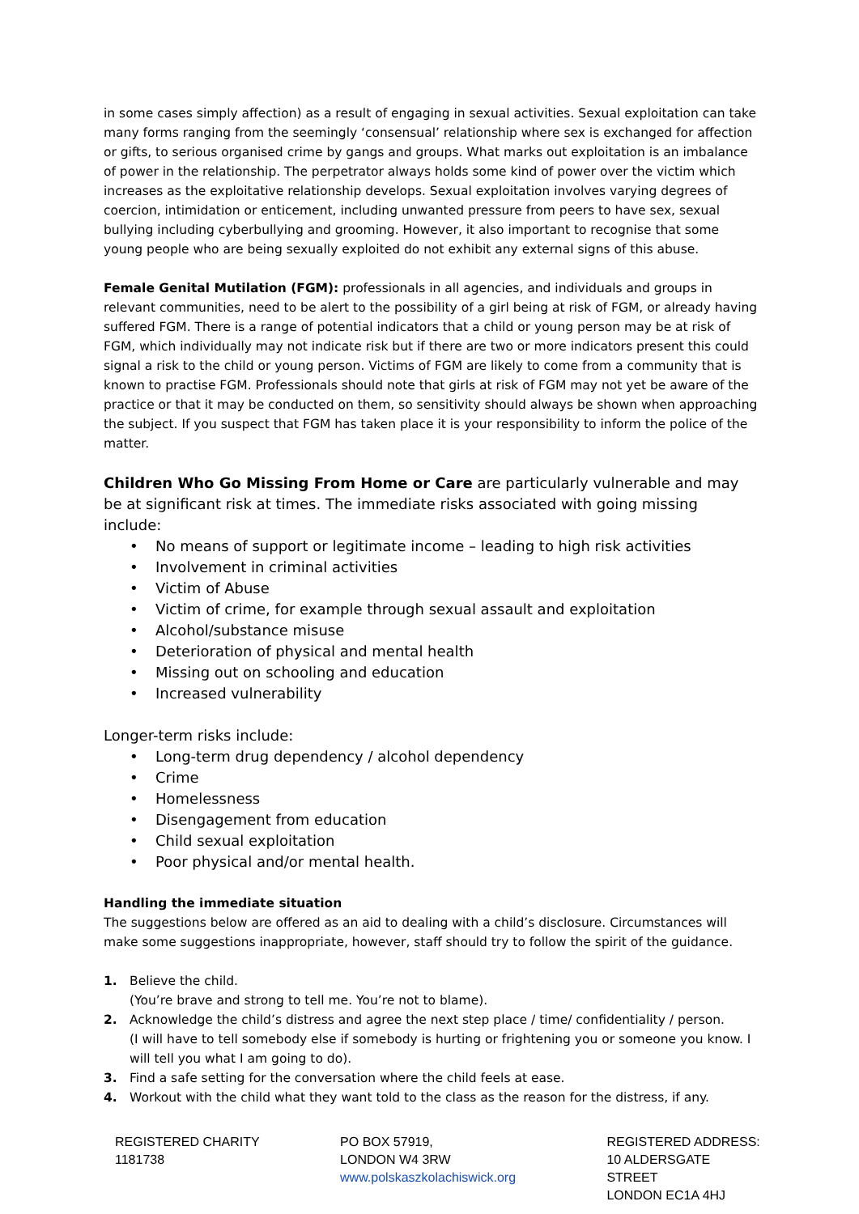in some cases simply affection) as a result of engaging in sexual activities. Sexual exploitation can take many forms ranging from the seemingly ‘consensual’ relationship where sex is exchanged for affection or gifts, to serious organised crime by gangs and groups. What marks out exploitation is an imbalance of power in the relationship. The perpetrator always holds some kind of power over the victim which increases as the exploitative relationship develops. Sexual exploitation involves varying degrees of coercion, intimidation or enticement, including unwanted pressure from peers to have sex, sexual bullying including cyberbullying and grooming. However, it also important to recognise that some young people who are being sexually exploited do not exhibit any external signs of this abuse.
Female Genital Mutilation (FGM): professionals in all agencies, and individuals and groups in relevant communities, need to be alert to the possibility of a girl being at risk of FGM, or already having suffered FGM. There is a range of potential indicators that a child or young person may be at risk of FGM, which individually may not indicate risk but if there are two or more indicators present this could signal a risk to the child or young person. Victims of FGM are likely to come from a community that is known to practise FGM. Professionals should note that girls at risk of FGM may not yet be aware of the practice or that it may be conducted on them, so sensitivity should always be shown when approaching the subject. If you suspect that FGM has taken place it is your responsibility to inform the police of the matter.
Children Who Go Missing From Home or Care are particularly vulnerable and may be at significant risk at times. The immediate risks associated with going missing include:
• No means of support or legitimate income – leading to high risk activities
• Involvement in criminal activities
• Victim of Abuse
• Victim of crime, for example through sexual assault and exploitation
• Alcohol/substance misuse
• Deterioration of physical and mental health
• Missing out on schooling and education
• Increased vulnerability
Longer-term risks include:
• Long-term drug dependency / alcohol dependency
• Crime
• Homelessness
• Disengagement from education
• Child sexual exploitation
• Poor physical and/or mental health.
Handling the immediate situation
The suggestions below are offered as an aid to dealing with a child’s disclosure. Circumstances will make some suggestions inappropriate, however, staff should try to follow the spirit of the guidance.
1. Believe the child.
(You’re brave and strong to tell me. You’re not to blame).
2. Acknowledge the child’s distress and agree the next step place / time/ confidentiality / person.
(I will have to tell somebody else if somebody is hurting or frightening you or someone you know. I will tell you what I am going to do).
3. Find a safe setting for the conversation where the child feels at ease.
4. Workout with the child what they want told to the class as the reason for the distress, if any.
REGISTERED CHARITY
1181738
PO BOX 57919,
LONDON W4 3RW
www.polskaszkolachiswick.org
REGISTERED ADDRESS:
10 ALDERSGATE STREET
LONDON EC1A 4HJ